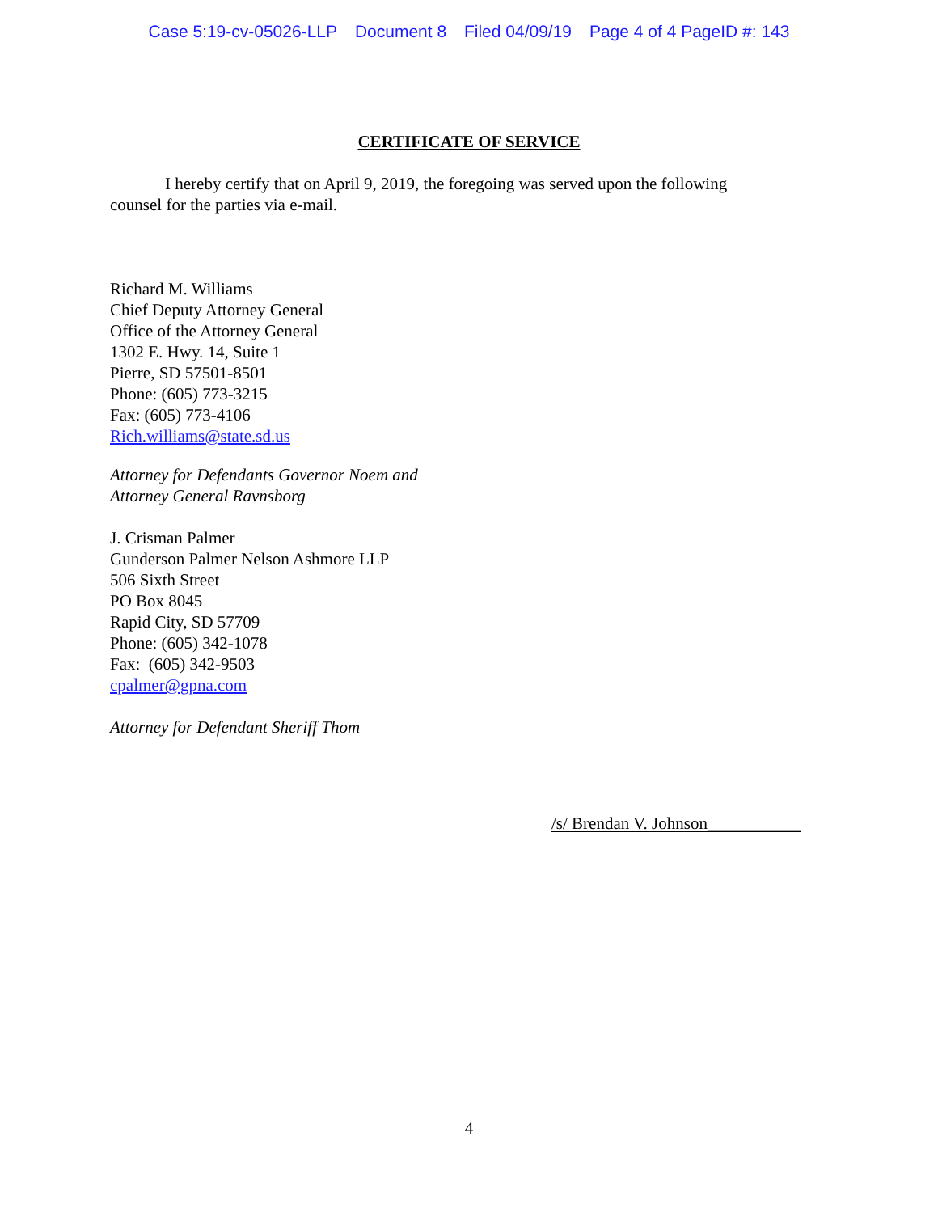Case 5:19-cv-05026-LLP Document 8 Filed 04/09/19 Page 4 of 4 PageID #: 143
CERTIFICATE OF SERVICE
I hereby certify that on April 9, 2019, the foregoing was served upon the following counsel for the parties via e-mail.
Richard M. Williams
Chief Deputy Attorney General
Office of the Attorney General
1302 E. Hwy. 14, Suite 1
Pierre, SD 57501-8501
Phone: (605) 773-3215
Fax: (605) 773-4106
Rich.williams@state.sd.us
Attorney for Defendants Governor Noem and
Attorney General Ravnsborg
J. Crisman Palmer
Gunderson Palmer Nelson Ashmore LLP
506 Sixth Street
PO Box 8045
Rapid City, SD 57709
Phone: (605) 342-1078
Fax: (605) 342-9503
cpalmer@gpna.com
Attorney for Defendant Sheriff Thom
/s/ Brendan V. Johnson___________
4